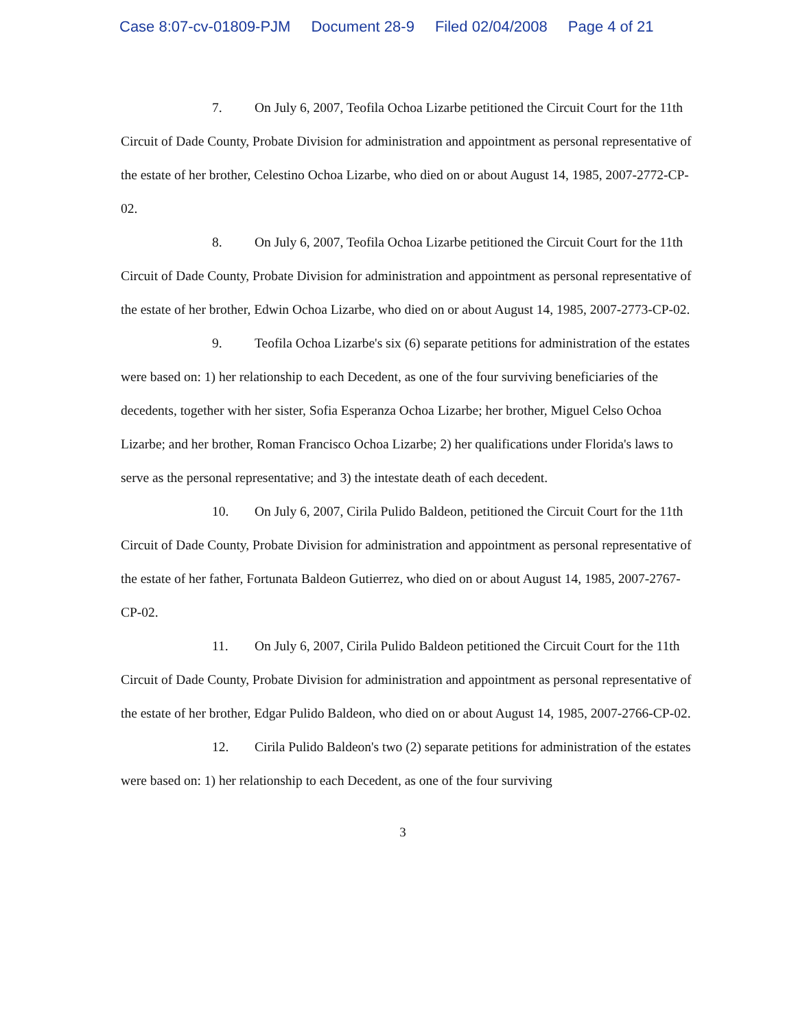Case 8:07-cv-01809-PJM Document 28-9 Filed 02/04/2008 Page 4 of 21
7. On July 6, 2007, Teofila Ochoa Lizarbe petitioned the Circuit Court for the 11th Circuit of Dade County, Probate Division for administration and appointment as personal representative of the estate of her brother, Celestino Ochoa Lizarbe, who died on or about August 14, 1985, 2007-2772-CP-02.
8. On July 6, 2007, Teofila Ochoa Lizarbe petitioned the Circuit Court for the 11th Circuit of Dade County, Probate Division for administration and appointment as personal representative of the estate of her brother, Edwin Ochoa Lizarbe, who died on or about August 14, 1985, 2007-2773-CP-02.
9. Teofila Ochoa Lizarbe's six (6) separate petitions for administration of the estates were based on: 1) her relationship to each Decedent, as one of the four surviving beneficiaries of the decedents, together with her sister, Sofia Esperanza Ochoa Lizarbe; her brother, Miguel Celso Ochoa Lizarbe; and her brother, Roman Francisco Ochoa Lizarbe; 2) her qualifications under Florida's laws to serve as the personal representative; and 3) the intestate death of each decedent.
10. On July 6, 2007, Cirila Pulido Baldeon, petitioned the Circuit Court for the 11th Circuit of Dade County, Probate Division for administration and appointment as personal representative of the estate of her father, Fortunata Baldeon Gutierrez, who died on or about August 14, 1985, 2007-2767-CP-02.
11. On July 6, 2007, Cirila Pulido Baldeon petitioned the Circuit Court for the 11th Circuit of Dade County, Probate Division for administration and appointment as personal representative of the estate of her brother, Edgar Pulido Baldeon, who died on or about August 14, 1985, 2007-2766-CP-02.
12. Cirila Pulido Baldeon's two (2) separate petitions for administration of the estates were based on: 1) her relationship to each Decedent, as one of the four surviving
3